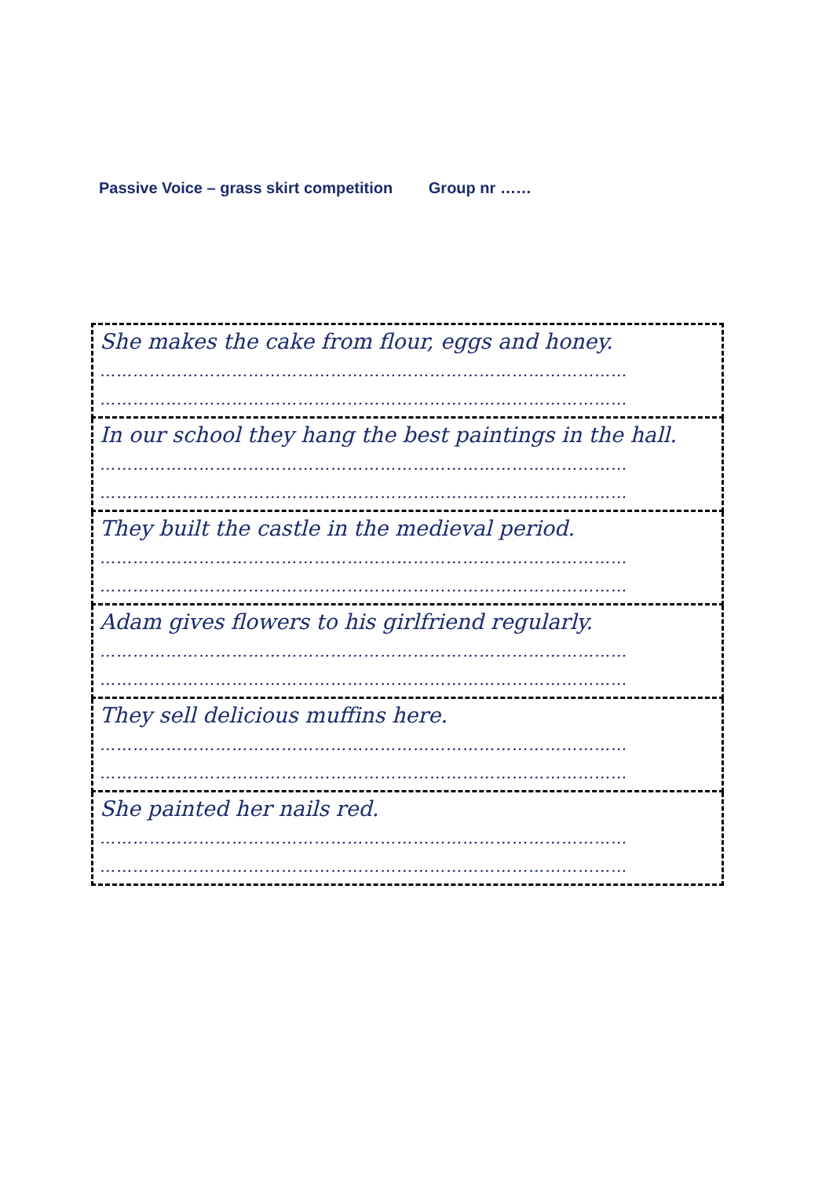Passive Voice – grass skirt competition Group nr ……
| She makes the cake from flour, eggs and honey. …………………………………………………………………………………… …………………………………………………………………………………… |
| In our school they hang the best paintings in the hall. …………………………………………………………………………………… …………………………………………………………………………………… |
| They built the castle in the medieval period. …………………………………………………………………………………… …………………………………………………………………………………… |
| Adam gives flowers to his girlfriend regularly. …………………………………………………………………………………… …………………………………………………………………………………… |
| They sell delicious muffins here. …………………………………………………………………………………… …………………………………………………………………………………… |
| She painted her nails red. …………………………………………………………………………………… …………………………………………………………………………………… |